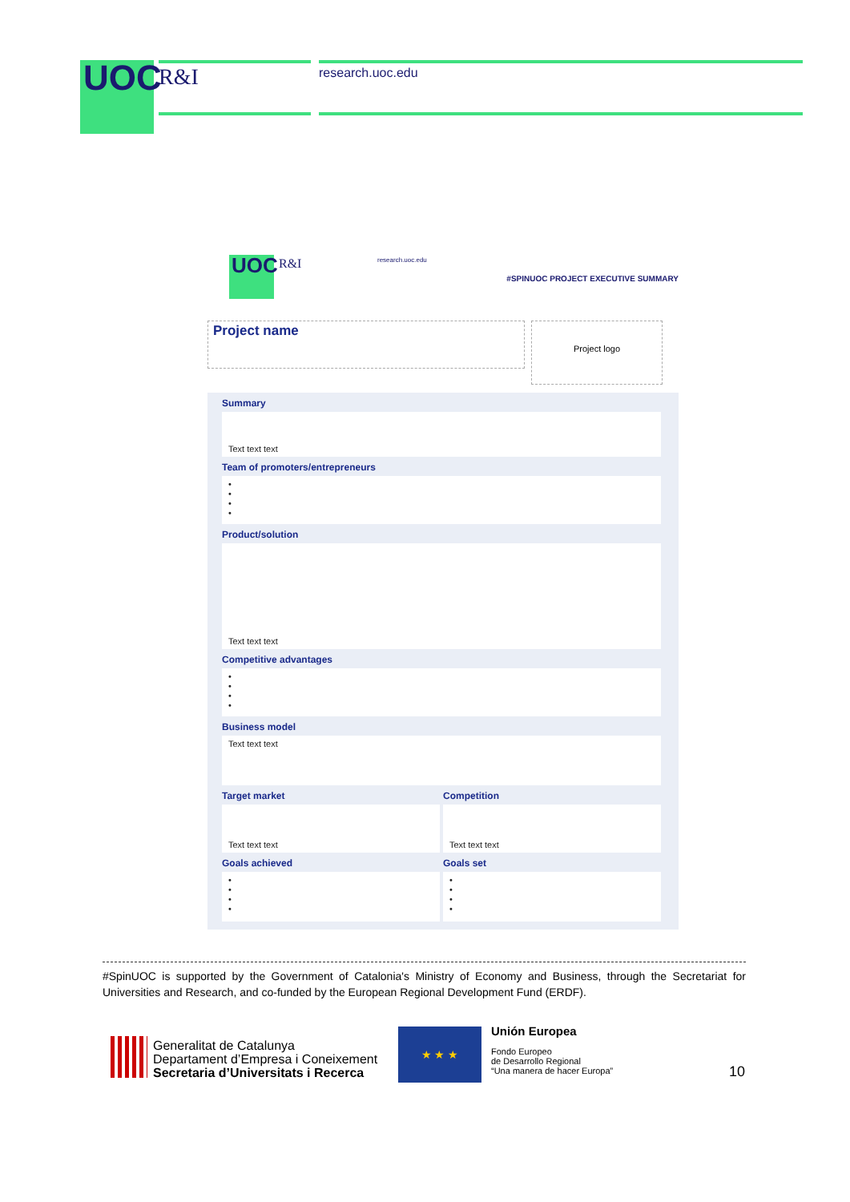UOC R&I research.uoc.edu
UOC R&I research.uoc.edu
#SPINUOC PROJECT EXECUTIVE SUMMARY
Project name
Project logo
Summary
Text text text
Team of promoters/entrepreneurs
•
•
•
•
Product/solution
Text text text
Competitive advantages
•
•
•
•
Business model
Text text text
Target market
Text text text
Goals achieved
•
•
•
•
Competition
Text text text
Goals set
•
•
•
•
#SpinUOC is supported by the Government of Catalonia's Ministry of Economy and Business, through the Secretariat for Universities and Research, and co-funded by the European Regional Development Fund (ERDF).
Generalitat de Catalunya
Departament d’Empresa i Coneixement
Secretaria d’Universitats i Recerca
★ ★ ★
Unión Europea
Fondo Europeo
de Desarrollo Regional
“Una manera de hacer Europa”
10